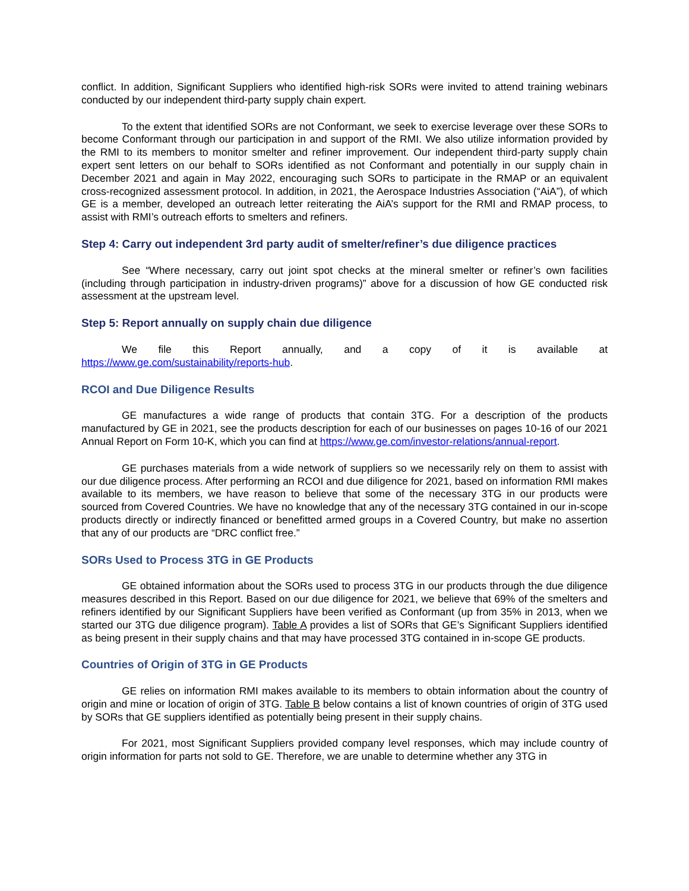conflict. In addition, Significant Suppliers who identified high-risk SORs were invited to attend training webinars conducted by our independent third-party supply chain expert.
To the extent that identified SORs are not Conformant, we seek to exercise leverage over these SORs to become Conformant through our participation in and support of the RMI. We also utilize information provided by the RMI to its members to monitor smelter and refiner improvement. Our independent third-party supply chain expert sent letters on our behalf to SORs identified as not Conformant and potentially in our supply chain in December 2021 and again in May 2022, encouraging such SORs to participate in the RMAP or an equivalent cross-recognized assessment protocol. In addition, in 2021, the Aerospace Industries Association (“AiA”), of which GE is a member, developed an outreach letter reiterating the AiA’s support for the RMI and RMAP process, to assist with RMI’s outreach efforts to smelters and refiners.
Step 4: Carry out independent 3rd party audit of smelter/refiner’s due diligence practices
See “Where necessary, carry out joint spot checks at the mineral smelter or refiner’s own facilities (including through participation in industry-driven programs)” above for a discussion of how GE conducted risk assessment at the upstream level.
Step 5: Report annually on supply chain due diligence
We file this Report annually, and a copy of it is available at
https://www.ge.com/sustainability/reports-hub.
RCOI and Due Diligence Results
GE manufactures a wide range of products that contain 3TG. For a description of the products manufactured by GE in 2021, see the products description for each of our businesses on pages 10-16 of our 2021 Annual Report on Form 10-K, which you can find at https://www.ge.com/investor-relations/annual-report.
GE purchases materials from a wide network of suppliers so we necessarily rely on them to assist with our due diligence process. After performing an RCOI and due diligence for 2021, based on information RMI makes available to its members, we have reason to believe that some of the necessary 3TG in our products were sourced from Covered Countries. We have no knowledge that any of the necessary 3TG contained in our in-scope products directly or indirectly financed or benefitted armed groups in a Covered Country, but make no assertion that any of our products are “DRC conflict free.”
SORs Used to Process 3TG in GE Products
GE obtained information about the SORs used to process 3TG in our products through the due diligence measures described in this Report. Based on our due diligence for 2021, we believe that 69% of the smelters and refiners identified by our Significant Suppliers have been verified as Conformant (up from 35% in 2013, when we started our 3TG due diligence program). Table A provides a list of SORs that GE’s Significant Suppliers identified as being present in their supply chains and that may have processed 3TG contained in in-scope GE products.
Countries of Origin of 3TG in GE Products
GE relies on information RMI makes available to its members to obtain information about the country of origin and mine or location of origin of 3TG. Table B below contains a list of known countries of origin of 3TG used by SORs that GE suppliers identified as potentially being present in their supply chains.
For 2021, most Significant Suppliers provided company level responses, which may include country of origin information for parts not sold to GE. Therefore, we are unable to determine whether any 3TG in